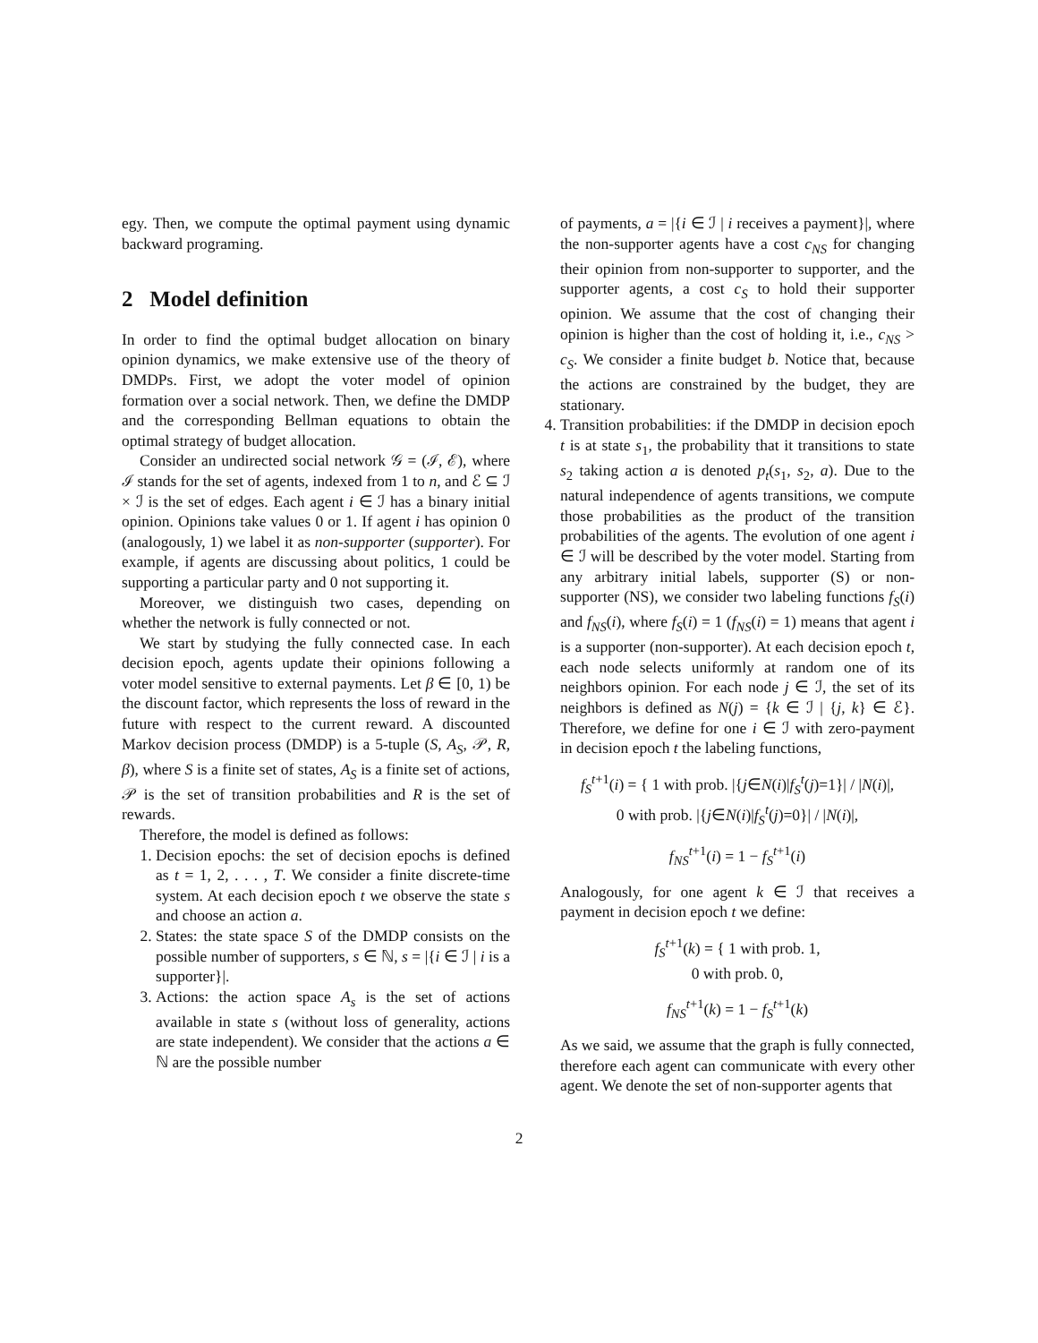egy. Then, we compute the optimal payment using dynamic backward programing.
2 Model definition
In order to find the optimal budget allocation on binary opinion dynamics, we make extensive use of the theory of DMDPs. First, we adopt the voter model of opinion formation over a social network. Then, we define the DMDP and the corresponding Bellman equations to obtain the optimal strategy of budget allocation.
Consider an undirected social network 𝒢 = (ℐ, ℰ), where ℐ stands for the set of agents, indexed from 1 to n, and ℰ ⊆ ℐ × ℐ is the set of edges. Each agent i ∈ ℐ has a binary initial opinion. Opinions take values 0 or 1. If agent i has opinion 0 (analogously, 1) we label it as non-supporter (supporter). For example, if agents are discussing about politics, 1 could be supporting a particular party and 0 not supporting it.
Moreover, we distinguish two cases, depending on whether the network is fully connected or not.
We start by studying the fully connected case. In each decision epoch, agents update their opinions following a voter model sensitive to external payments. Let β ∈ [0, 1) be the discount factor, which represents the loss of reward in the future with respect to the current reward. A discounted Markov decision process (DMDP) is a 5-tuple (S, A<sub>S</sub>, 𝒫, R, β), where S is a finite set of states, A<sub>S</sub> is a finite set of actions, 𝒫 is the set of transition probabilities and R is the set of rewards.
Therefore, the model is defined as follows:
1. Decision epochs: the set of decision epochs is defined as t = 1, 2, . . . , T. We consider a finite discrete-time system. At each decision epoch t we observe the state s and choose an action a.
2. States: the state space S of the DMDP consists on the possible number of supporters, s ∈ ℕ, s = |{i ∈ ℐ | i is a supporter}|.
3. Actions: the action space A<sub>s</sub> is the set of actions available in state s (without loss of generality, actions are state independent). We consider that the actions a ∈ ℕ are the possible number
of payments, a = |{i ∈ ℐ | i receives a payment}|, where the non-supporter agents have a cost c<sub>NS</sub> for changing their opinion from non-supporter to supporter, and the supporter agents, a cost c<sub>S</sub> to hold their supporter opinion. We assume that the cost of changing their opinion is higher than the cost of holding it, i.e., c<sub>NS</sub> > c<sub>S</sub>. We consider a finite budget b. Notice that, because the actions are constrained by the budget, they are stationary.
4. Transition probabilities: if the DMDP in decision epoch t is at state s<sub>1</sub>, the probability that it transitions to state s<sub>2</sub> taking action a is denoted p<sub>t</sub>(s<sub>1</sub>, s<sub>2</sub>, a). Due to the natural independence of agents transitions, we compute those probabilities as the product of the transition probabilities of the agents. The evolution of one agent i ∈ ℐ will be described by the voter model. Starting from any arbitrary initial labels, supporter (S) or non-supporter (NS), we consider two labeling functions f<sub>S</sub>(i) and f<sub>NS</sub>(i), where f<sub>S</sub>(i) = 1 (f<sub>NS</sub>(i) = 1) means that agent i is a supporter (non-supporter). At each decision epoch t, each node selects uniformly at random one of its neighbors opinion. For each node j ∈ ℐ, the set of its neighbors is defined as N(j) = {k ∈ ℐ | {j, k} ∈ ℰ}. Therefore, we define for one i ∈ ℐ with zero-payment in decision epoch t the labeling functions,
f<sub>S</sub><sup>t+1</sup>(i) = { 1 with prob. |{j∈N(i)|f<sub>S</sub><sup>t</sup>(j)=1}| / |N(i)|,
0 with prob. |{j∈N(i)|f<sub>S</sub><sup>t</sup>(j)=0}| / |N(i)|,
f<sub>NS</sub><sup>t+1</sup>(i) = 1 − f<sub>S</sub><sup>t+1</sup>(i)
Analogously, for one agent k ∈ ℐ that receives a payment in decision epoch t we define:
f<sub>S</sub><sup>t+1</sup>(k) = { 1 with prob. 1,
0 with prob. 0,
f<sub>NS</sub><sup>t+1</sup>(k) = 1 − f<sub>S</sub><sup>t+1</sup>(k)
As we said, we assume that the graph is fully connected, therefore each agent can communicate with every other agent. We denote the set of non-supporter agents that
2